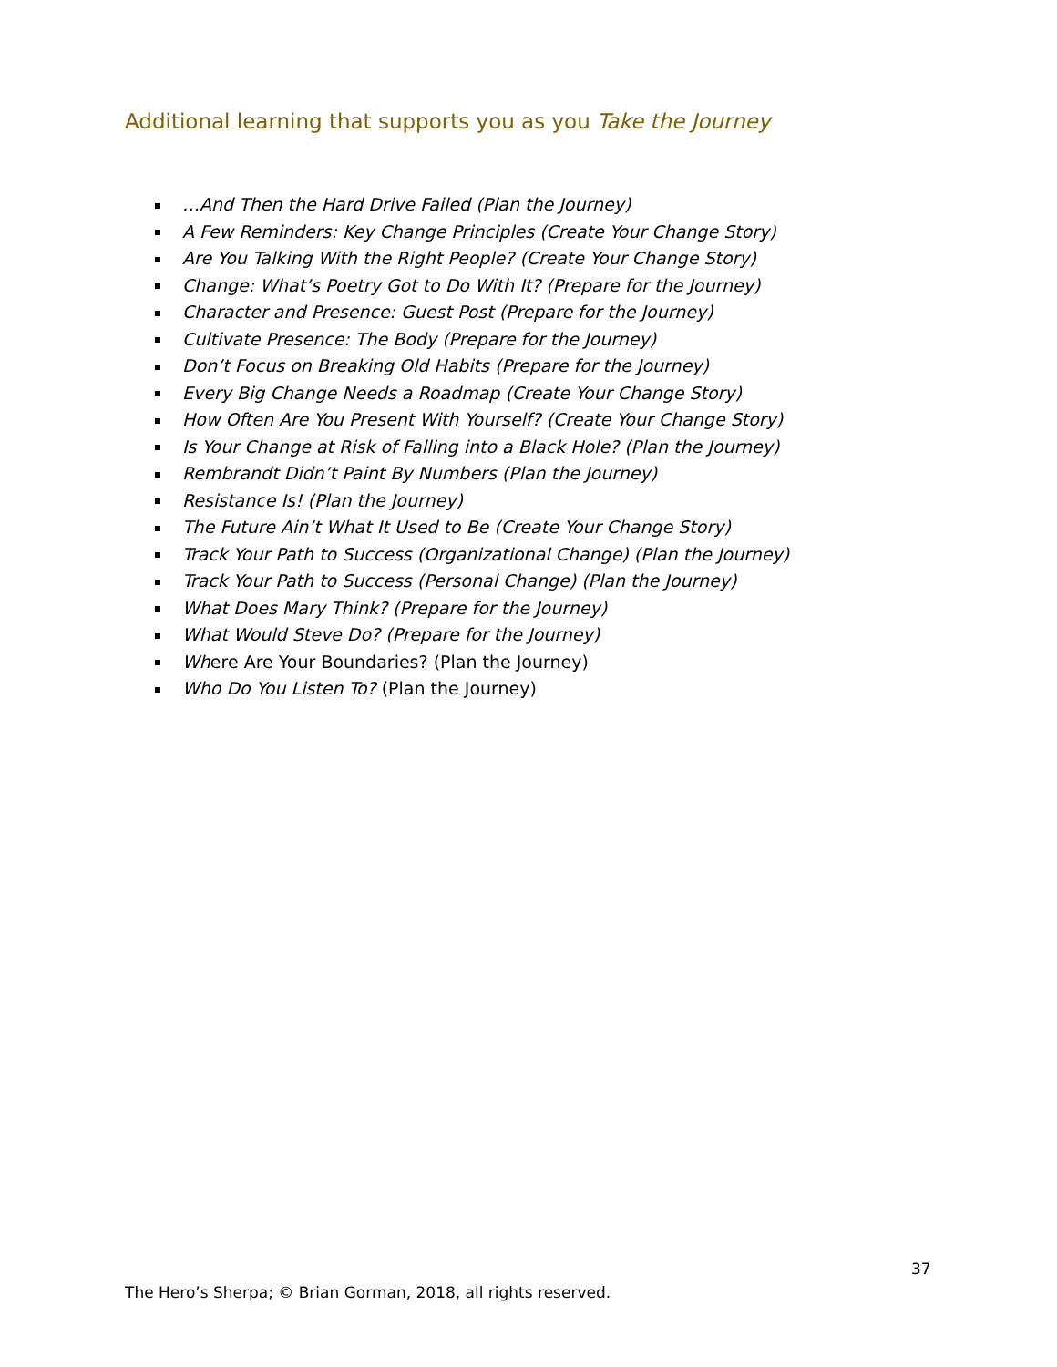Additional learning that supports you as you Take the Journey
…And Then the Hard Drive Failed (Plan the Journey)
A Few Reminders: Key Change Principles (Create Your Change Story)
Are You Talking With the Right People? (Create Your Change Story)
Change: What’s Poetry Got to Do With It? (Prepare for the Journey)
Character and Presence: Guest Post (Prepare for the Journey)
Cultivate Presence: The Body (Prepare for the Journey)
Don’t Focus on Breaking Old Habits (Prepare for the Journey)
Every Big Change Needs a Roadmap (Create Your Change Story)
How Often Are You Present With Yourself? (Create Your Change Story)
Is Your Change at Risk of Falling into a Black Hole? (Plan the Journey)
Rembrandt Didn’t Paint By Numbers (Plan the Journey)
Resistance Is! (Plan the Journey)
The Future Ain’t What It Used to Be (Create Your Change Story)
Track Your Path to Success (Organizational Change) (Plan the Journey)
Track Your Path to Success (Personal Change) (Plan the Journey)
What Does Mary Think? (Prepare for the Journey)
What Would Steve Do? (Prepare for the Journey)
Where Are Your Boundaries? (Plan the Journey)
Who Do You Listen To? (Plan the Journey)
37
The Hero’s Sherpa; © Brian Gorman, 2018, all rights reserved.